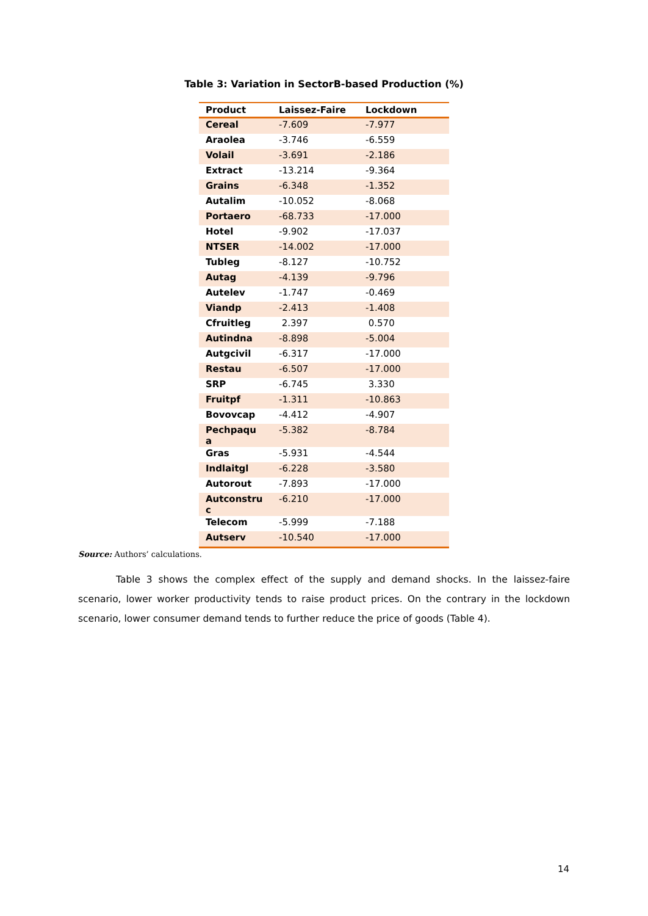Table 3: Variation in SectorB-based Production (%)
| Product | Laissez-Faire | Lockdown |
| --- | --- | --- |
| Cereal | -7.609 | -7.977 |
| Araolea | -3.746 | -6.559 |
| Volail | -3.691 | -2.186 |
| Extract | -13.214 | -9.364 |
| Grains | -6.348 | -1.352 |
| Autalim | -10.052 | -8.068 |
| Portaero | -68.733 | -17.000 |
| Hotel | -9.902 | -17.037 |
| NTSER | -14.002 | -17.000 |
| Tubleg | -8.127 | -10.752 |
| Autag | -4.139 | -9.796 |
| Autelev | -1.747 | -0.469 |
| Viandp | -2.413 | -1.408 |
| Cfruitleg | 2.397 | 0.570 |
| Autindna | -8.898 | -5.004 |
| Autgcivil | -6.317 | -17.000 |
| Restau | -6.507 | -17.000 |
| SRP | -6.745 | 3.330 |
| Fruitpf | -1.311 | -10.863 |
| Bovovcap | -4.412 | -4.907 |
| Pechpaqu a | -5.382 | -8.784 |
| Gras | -5.931 | -4.544 |
| Indlaitgl | -6.228 | -3.580 |
| Autorout | -7.893 | -17.000 |
| Autconstru c | -6.210 | -17.000 |
| Telecom | -5.999 | -7.188 |
| Autserv | -10.540 | -17.000 |
Source: Authors’ calculations.
Table 3 shows the complex effect of the supply and demand shocks. In the laissez-faire scenario, lower worker productivity tends to raise product prices. On the contrary in the lockdown scenario, lower consumer demand tends to further reduce the price of goods (Table 4).
14